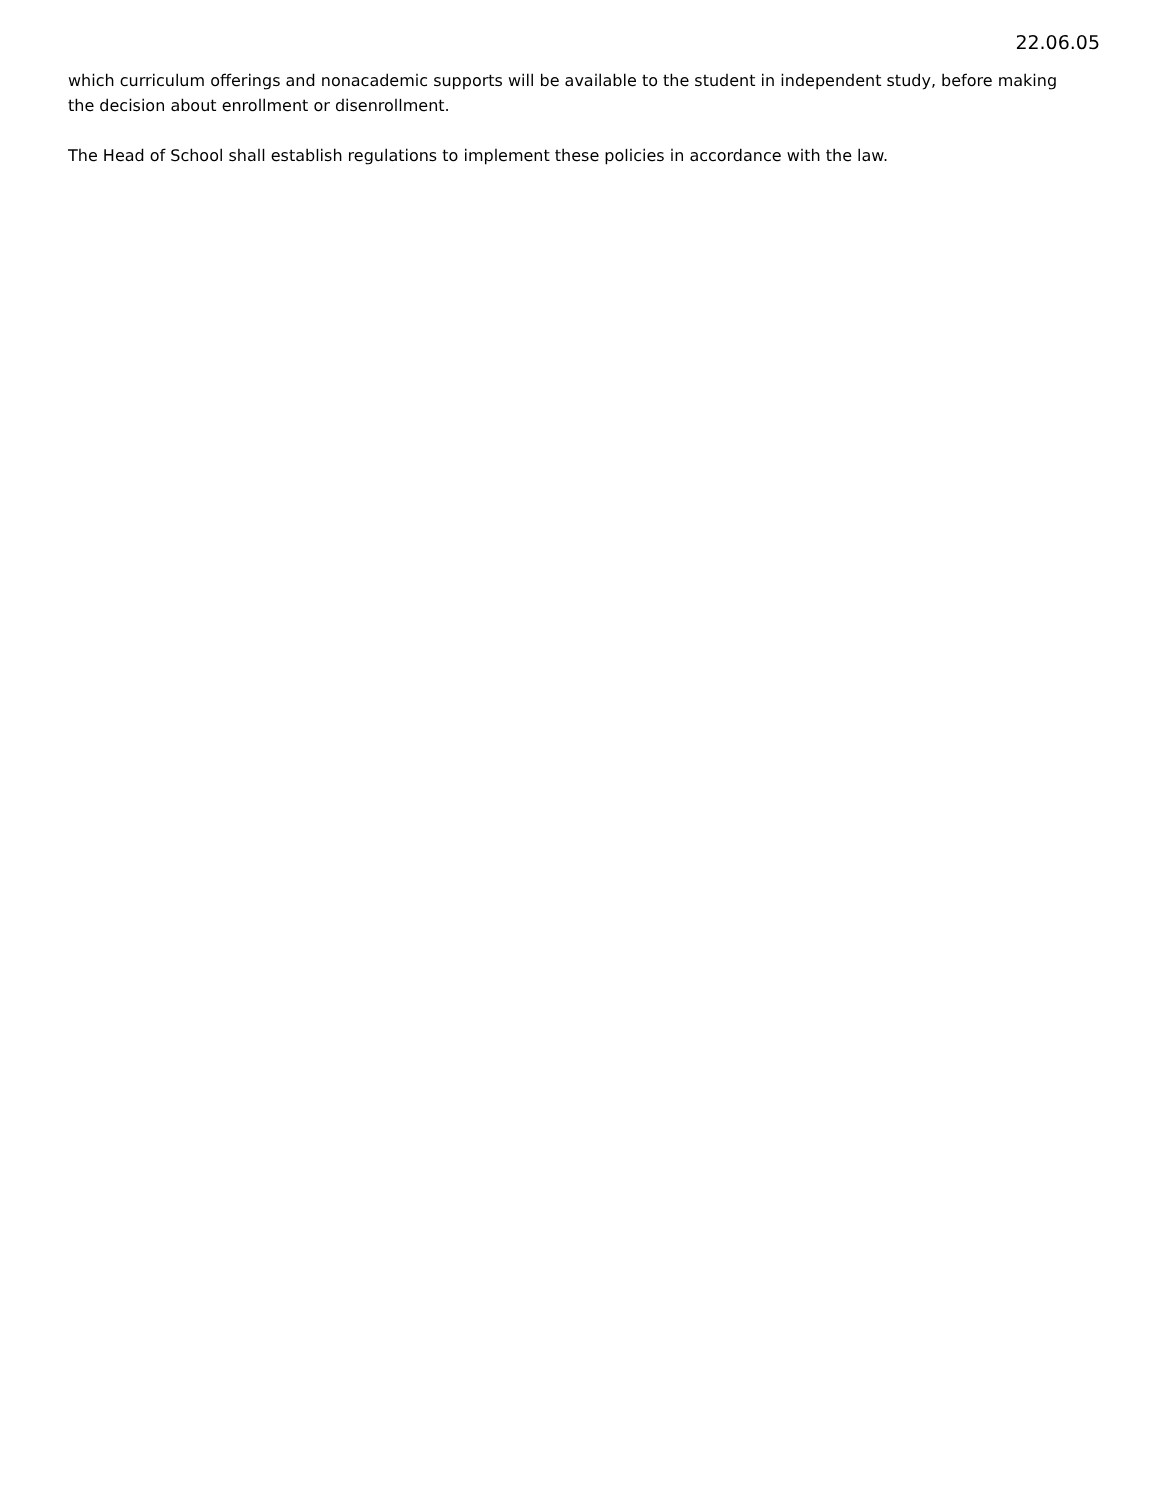22.06.05
which curriculum offerings and nonacademic supports will be available to the student in independent study, before making the decision about enrollment or disenrollment.
The Head of School shall establish regulations to implement these policies in accordance with the law.